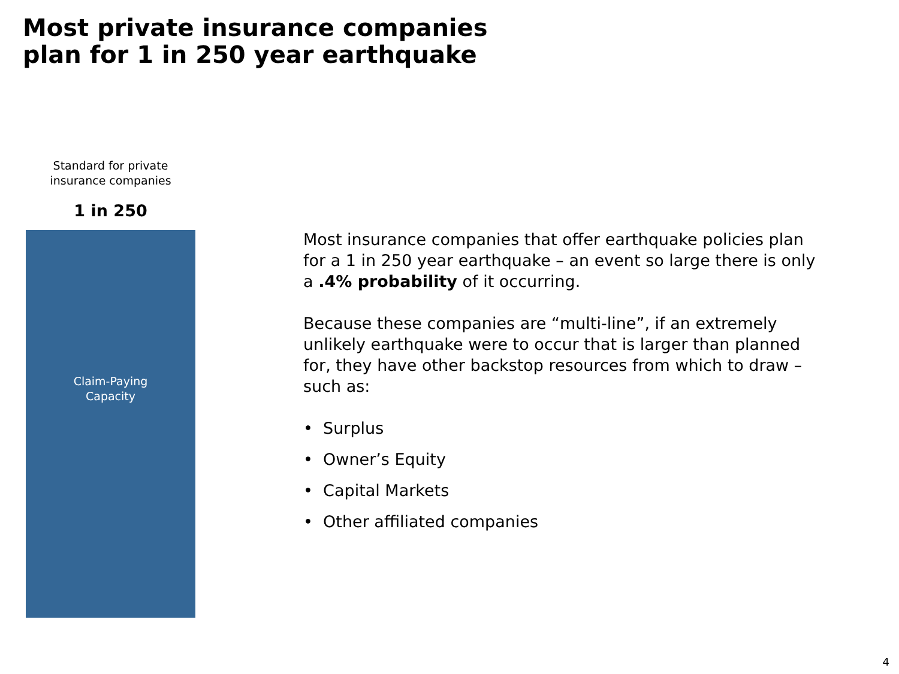Most private insurance companies
plan for 1 in 250 year earthquake
Standard for private
insurance companies
1 in 250
Claim-Paying
Capacity
Most insurance companies that offer earthquake policies plan for a 1 in 250 year earthquake – an event so large there is only a .4% probability of it occurring.
Because these companies are “multi-line”, if an extremely unlikely earthquake were to occur that is larger than planned for, they have other backstop resources from which to draw – such as:
• Surplus
• Owner’s Equity
• Capital Markets
• Other affiliated companies
4